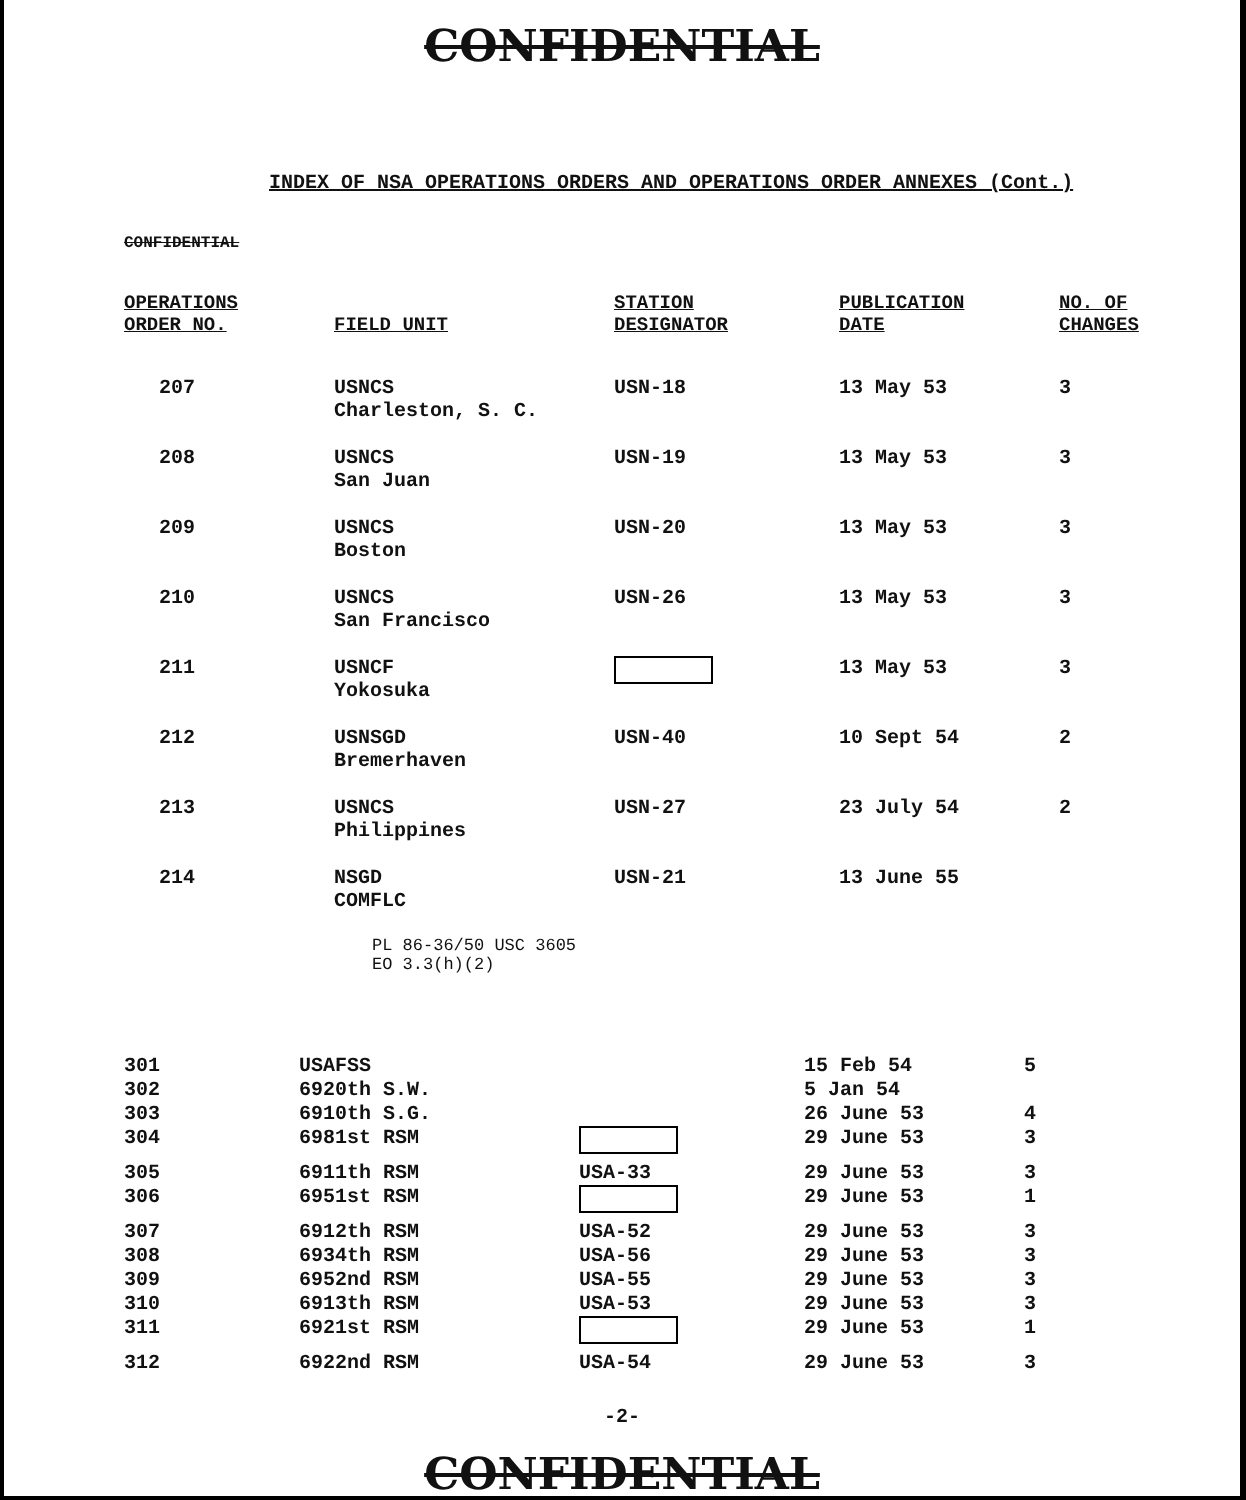CONFIDENTIAL
INDEX OF NSA OPERATIONS ORDERS AND OPERATIONS ORDER ANNEXES (Cont.)
CONFIDENTIAL
| OPERATIONS ORDER NO. | FIELD UNIT | STATION DESIGNATOR | PUBLICATION DATE | NO. OF CHANGES |
| --- | --- | --- | --- | --- |
| 207 | USNCS Charleston, S. C. | USN-18 | 13 May 53 | 3 |
| 208 | USNCS San Juan | USN-19 | 13 May 53 | 3 |
| 209 | USNCS Boston | USN-20 | 13 May 53 | 3 |
| 210 | USNCS San Francisco | USN-26 | 13 May 53 | 3 |
| 211 | USNCF Yokosuka | | 13 May 53 | 3 |
| 212 | USNSGD Bremerhaven | USN-40 | 10 Sept 54 | 2 |
| 213 | USNCS Philippines | USN-27 | 23 July 54 | 2 |
| 214 | NSGD COMFLC | USN-21 | 13 June 55 | |
PL 86-36/50 USC 3605
EO 3.3(h)(2)
| 301 | USAFSS | | 15 Feb 54 | 5 |
| 302 | 6920th S.W. | | 5 Jan 54 | |
| 303 | 6910th S.G. | | 26 June 53 | 4 |
| 304 | 6981st RSM | | 29 June 53 | 3 |
| 305 | 6911th RSM | USA-33 | 29 June 53 | 3 |
| 306 | 6951st RSM | | 29 June 53 | 1 |
| 307 | 6912th RSM | USA-52 | 29 June 53 | 3 |
| 308 | 6934th RSM | USA-56 | 29 June 53 | 3 |
| 309 | 6952nd RSM | USA-55 | 29 June 53 | 3 |
| 310 | 6913th RSM | USA-53 | 29 June 53 | 3 |
| 311 | 6921st RSM | | 29 June 53 | 1 |
| 312 | 6922nd RSM | USA-54 | 29 June 53 | 3 |
-2-
CONFIDENTIAL